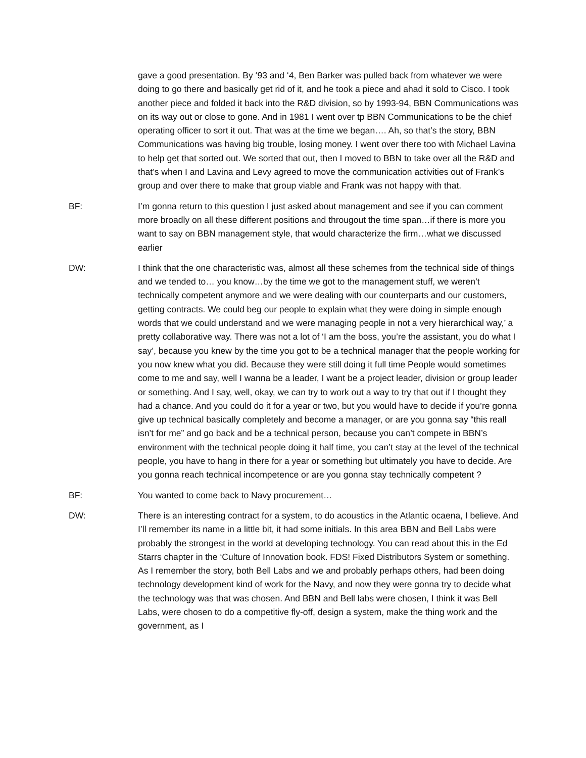gave a good presentation. By ‘93 and ‘4, Ben Barker was pulled back from whatever we were doing to go there and basically get rid of it, and he took a piece and ahad it sold to Cisco. I took another piece and folded it back into the R&D division, so by 1993-94, BBN Communications was on its way out or close to gone. And in 1981 I went over tp BBN Communications to be the chief operating officer to sort it out. That was at the time we began…. Ah, so that’s the story, BBN Communications was having big trouble, losing money. I went over there too with Michael Lavina to help get that sorted out. We sorted that out, then I moved to BBN to take over all the R&D and that’s when I and Lavina and Levy agreed to move the communication activities out of Frank’s group and over there to make that group viable and Frank was not happy with that.
BF: I’m gonna return to this question I just asked about management and see if you can comment more broadly on all these different positions and througout the time span…if there is more you want to say on BBN management style, that would characterize the firm…what we discussed earlier
DW: I think that the one characteristic was, almost all these schemes from the technical side of things and we tended to… you know…by the time we got to the management stuff, we weren’t technically competent anymore and we were dealing with our counterparts and our customers, getting contracts. We could beg our people to explain what they were doing in simple enough words that we could understand and we were managing people in not a very hierarchical way,’ a pretty collaborative way. There was not a lot of ‘I am the boss, you’re the assistant, you do what I say’, because you knew by the time you got to be a technical manager that the people working for you now knew what you did. Because they were still doing it full time People would sometimes come to me and say, well I wanna be a leader, I want be a project leader, division or group leader or something. And I say, well, okay, we can try to work out a way to try that out if I thought they had a chance. And you could do it for a year or two, but you would have to decide if you’re gonna give up technical basically completely and become a manager, or are you gonna say “this reall isn’t for me” and go back and be a technical person, because you can’t compete in BBN’s environment with the technical people doing it half time, you can’t stay at the level of the technical people, you have to hang in there for a year or something but ultimately you have to decide. Are you gonna reach technical incompetence or are you gonna stay technically competent ?
BF: You wanted to come back to Navy procurement…
DW: There is an interesting contract for a system, to do acoustics in the Atlantic ocaena, I believe. And I’ll remember its name in a little bit, it had some initials. In this area BBN and Bell Labs were probably the strongest in the world at developing technology. You can read about this in the Ed Starrs chapter in the ‘Culture of Innovation book. FDS! Fixed Distributors System or something. As I remember the story, both Bell Labs and we and probably perhaps others, had been doing technology development kind of work for the Navy, and now they were gonna try to decide what the technology was that was chosen. And BBN and Bell labs were chosen, I think it was Bell Labs, were chosen to do a competitive fly-off, design a system, make the thing work and the government, as I